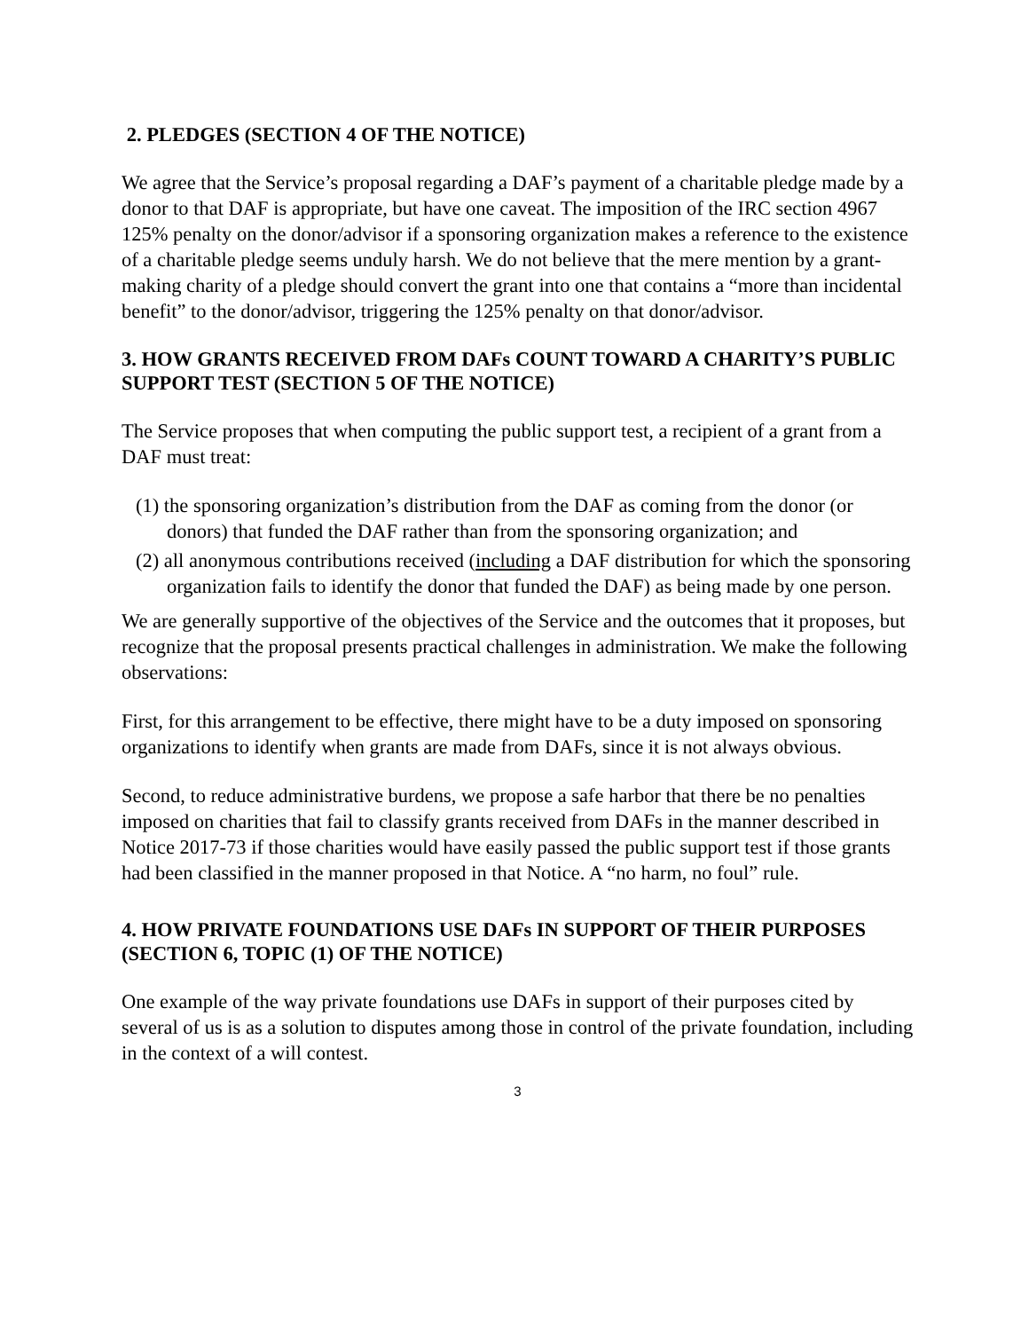2. PLEDGES (SECTION 4 OF THE NOTICE)
We agree that the Service’s proposal regarding a DAF’s payment of a charitable pledge made by a donor to that DAF is appropriate, but have one caveat. The imposition of the IRC section 4967 125% penalty on the donor/advisor if a sponsoring organization makes a reference to the existence of a charitable pledge seems unduly harsh. We do not believe that the mere mention by a grant-making charity of a pledge should convert the grant into one that contains a “more than incidental benefit” to the donor/advisor, triggering the 125% penalty on that donor/advisor.
3. HOW GRANTS RECEIVED FROM DAFs COUNT TOWARD A CHARITY’S PUBLIC SUPPORT TEST (SECTION 5 OF THE NOTICE)
The Service proposes that when computing the public support test, a recipient of a grant from a DAF must treat:
(1) the sponsoring organization’s distribution from the DAF as coming from the donor (or donors) that funded the DAF rather than from the sponsoring organization; and
(2) all anonymous contributions received (including a DAF distribution for which the sponsoring organization fails to identify the donor that funded the DAF) as being made by one person.
We are generally supportive of the objectives of the Service and the outcomes that it proposes, but recognize that the proposal presents practical challenges in administration. We make the following observations:
First, for this arrangement to be effective, there might have to be a duty imposed on sponsoring organizations to identify when grants are made from DAFs, since it is not always obvious.
Second, to reduce administrative burdens, we propose a safe harbor that there be no penalties imposed on charities that fail to classify grants received from DAFs in the manner described in Notice 2017-73 if those charities would have easily passed the public support test if those grants had been classified in the manner proposed in that Notice. A “no harm, no foul” rule.
4. HOW PRIVATE FOUNDATIONS USE DAFs IN SUPPORT OF THEIR PURPOSES (SECTION 6, TOPIC (1) OF THE NOTICE)
One example of the way private foundations use DAFs in support of their purposes cited by several of us is as a solution to disputes among those in control of the private foundation, including in the context of a will contest.
3